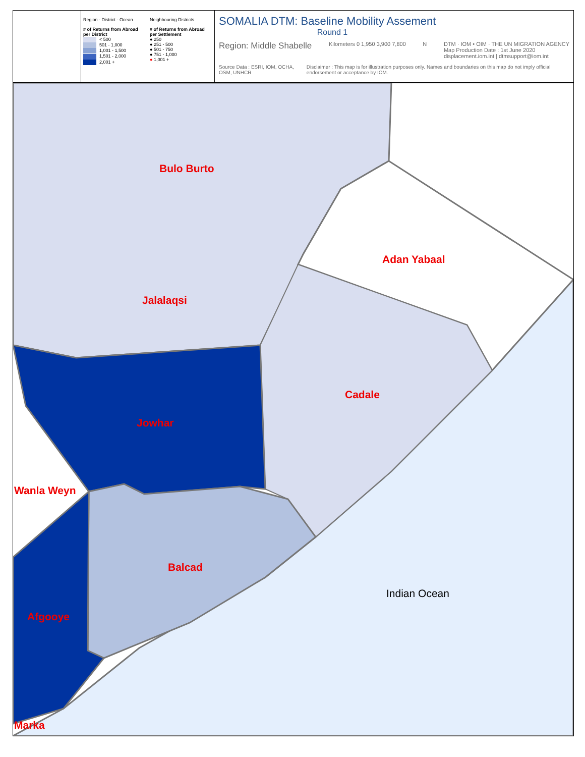Region · District · Ocean
# of Returns from Abroad per District
< 500
501 - 1,000
1,001 - 1,500
1,501 - 2,000
2,001 +
Neighbouring Districts
# of Returns from Abroad per Settlement
● 250
● 251 - 500
● 501 - 750
● 751 - 1,000
● 1,001 +
SOMALIA DTM: Baseline Mobility Assement
Round 1
Region: Middle Shabelle Kilometers 0 1,950 3,900 7,800 N DTM · IOM • OIM · THE UN MIGRATION AGENCY
Map Production Date : 1st June 2020
displacement.iom.int | dtmsupport@iom.int
Source Data : ESRI, IOM, OCHA, OSM, UNHCR Disclaimer : This map is for illustration purposes only. Names and boundaries on this map do not imply official endorsement or acceptance by IOM.
Bulo Burto
Adan Yabaal
Jalalaqsi
Cadale
Jowhar
Wanla Weyn
Balcad
Afgooye
Marka
Indian Ocean